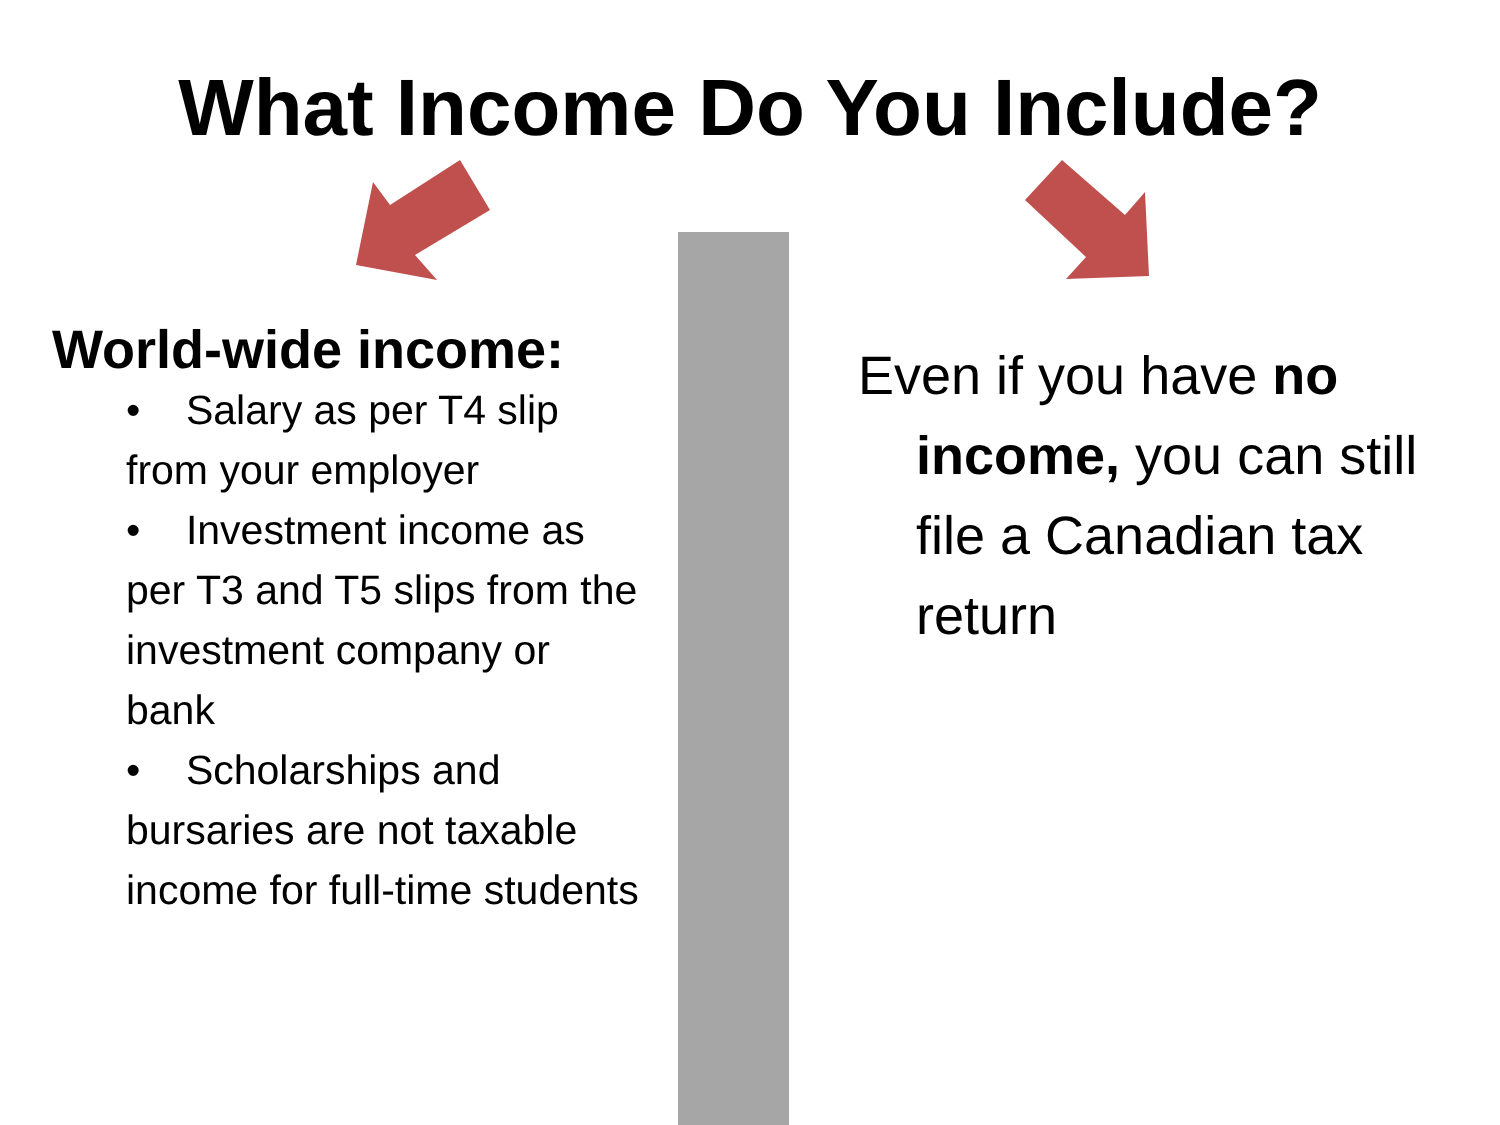What Income Do You Include?
World-wide income:
• Salary as per T4 slip from your employer
• Investment income as per T3 and T5 slips from the investment company or bank
• Scholarships and bursaries are not taxable income for full-time students
Even if you have no
income, you can still file a Canadian tax return